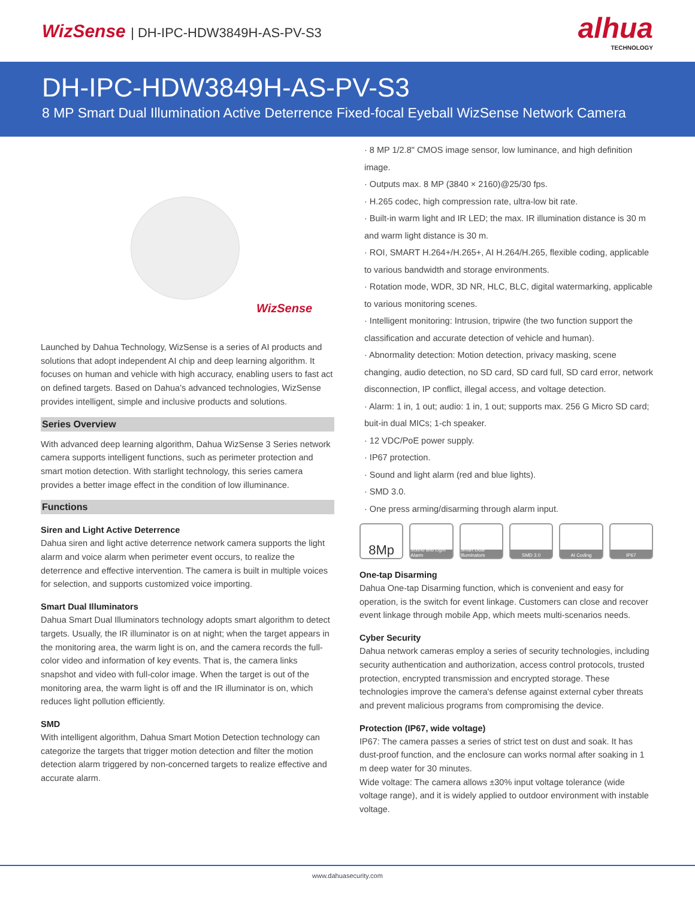WizSense | DH-IPC-HDW3849H-AS-PV-S3
alhua
TECHNOLOGY
DH-IPC-HDW3849H-AS-PV-S3
8 MP Smart Dual Illumination Active Deterrence Fixed-focal Eyeball WizSense Network Camera
WizSense
Launched by Dahua Technology, WizSense is a series of AI products and solutions that adopt independent AI chip and deep learning algorithm. It focuses on human and vehicle with high accuracy, enabling users to fast act on defined targets. Based on Dahua's advanced technologies, WizSense provides intelligent, simple and inclusive products and solutions.
Series Overview
With advanced deep learning algorithm, Dahua WizSense 3 Series network camera supports intelligent functions, such as perimeter protection and smart motion detection. With starlight technology, this series camera provides a better image effect in the condition of low illuminance.
Functions
Siren and Light Active Deterrence
Dahua siren and light active deterrence network camera supports the light alarm and voice alarm when perimeter event occurs, to realize the deterrence and effective intervention. The camera is built in multiple voices for selection, and supports customized voice importing.
Smart Dual Illuminators
Dahua Smart Dual Illuminators technology adopts smart algorithm to detect targets. Usually, the IR illuminator is on at night; when the target appears in the monitoring area, the warm light is on, and the camera records the full-color video and information of key events. That is, the camera links snapshot and video with full-color image. When the target is out of the monitoring area, the warm light is off and the IR illuminator is on, which reduces light pollution efficiently.
SMD
With intelligent algorithm, Dahua Smart Motion Detection technology can categorize the targets that trigger motion detection and filter the motion detection alarm triggered by non-concerned targets to realize effective and accurate alarm.
· 8 MP 1/2.8" CMOS image sensor, low luminance, and high definition image.
· Outputs max. 8 MP (3840 × 2160)@25/30 fps.
· H.265 codec, high compression rate, ultra-low bit rate.
· Built-in warm light and IR LED; the max. IR illumination distance is 30 m and warm light distance is 30 m.
· ROI, SMART H.264+/H.265+, AI H.264/H.265, flexible coding, applicable to various bandwidth and storage environments.
· Rotation mode, WDR, 3D NR, HLC, BLC, digital watermarking, applicable to various monitoring scenes.
· Intelligent monitoring: Intrusion, tripwire (the two function support the classification and accurate detection of vehicle and human).
· Abnormality detection: Motion detection, privacy masking, scene changing, audio detection, no SD card, SD card full, SD card error, network disconnection, IP conflict, illegal access, and voltage detection.
· Alarm: 1 in, 1 out; audio: 1 in, 1 out; supports max. 256 G Micro SD card; buit-in dual MICs; 1-ch speaker.
· 12 VDC/PoE power supply.
· IP67 protection.
· Sound and light alarm (red and blue lights).
· SMD 3.0.
· One press arming/disarming through alarm input.
8Mp
Sound and Light Alarm
Smart Dual Illuminators
SMD 3.0 AI Coding IP67
One-tap Disarming
Dahua One-tap Disarming function, which is convenient and easy for operation, is the switch for event linkage. Customers can close and recover event linkage through mobile App, which meets multi-scenarios needs.
Cyber Security
Dahua network cameras employ a series of security technologies, including security authentication and authorization, access control protocols, trusted protection, encrypted transmission and encrypted storage. These technologies improve the camera's defense against external cyber threats and prevent malicious programs from compromising the device.
Protection (IP67, wide voltage)
IP67: The camera passes a series of strict test on dust and soak. It has dust-proof function, and the enclosure can works normal after soaking in 1 m deep water for 30 minutes.
Wide voltage: The camera allows ±30% input voltage tolerance (wide voltage range), and it is widely applied to outdoor environment with instable voltage.
www.dahuasecurity.com